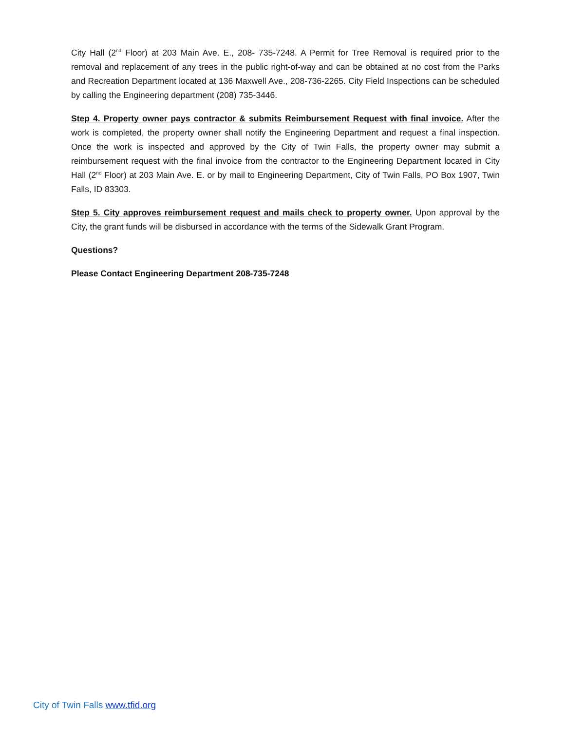City Hall (2<sup>nd</sup> Floor) at 203 Main Ave. E., 208- 735-7248. A Permit for Tree Removal is required prior to the removal and replacement of any trees in the public right-of-way and can be obtained at no cost from the Parks and Recreation Department located at 136 Maxwell Ave., 208-736-2265. City Field Inspections can be scheduled by calling the Engineering department (208) 735-3446.
Step 4. Property owner pays contractor & submits Reimbursement Request with final invoice. After the work is completed, the property owner shall notify the Engineering Department and request a final inspection. Once the work is inspected and approved by the City of Twin Falls, the property owner may submit a reimbursement request with the final invoice from the contractor to the Engineering Department located in City Hall (2<sup>nd</sup> Floor) at 203 Main Ave. E. or by mail to Engineering Department, City of Twin Falls, PO Box 1907, Twin Falls, ID 83303.
Step 5. City approves reimbursement request and mails check to property owner. Upon approval by the City, the grant funds will be disbursed in accordance with the terms of the Sidewalk Grant Program.
Questions?
Please Contact Engineering Department 208-735-7248
City of Twin Falls www.tfid.org